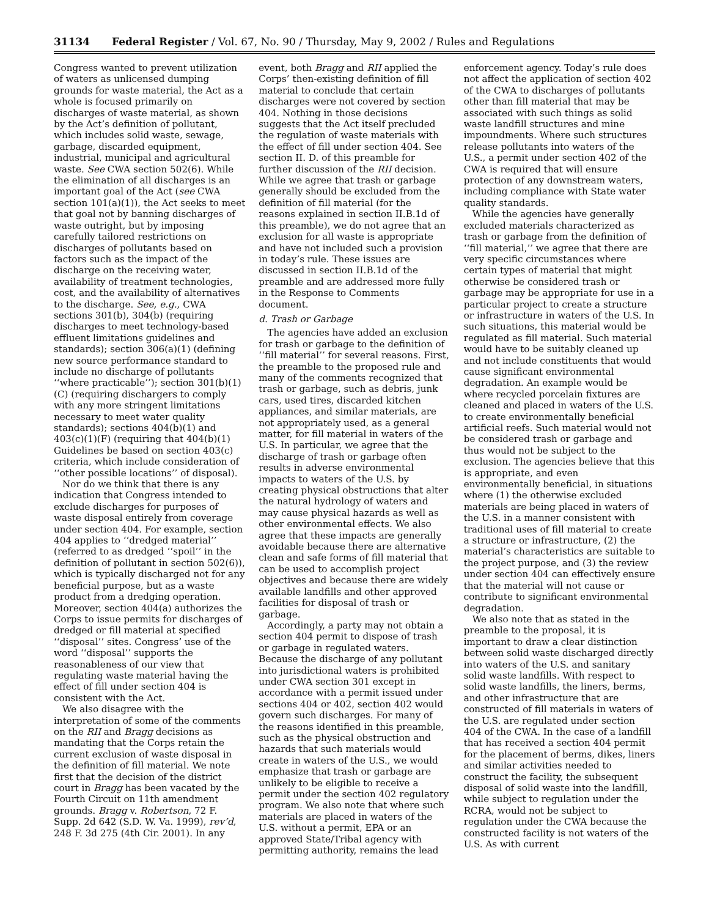31134 Federal Register / Vol. 67, No. 90 / Thursday, May 9, 2002 / Rules and Regulations
Congress wanted to prevent utilization of waters as unlicensed dumping grounds for waste material, the Act as a whole is focused primarily on discharges of waste material, as shown by the Act’s definition of pollutant, which includes solid waste, sewage, garbage, discarded equipment, industrial, municipal and agricultural waste. See CWA section 502(6). While the elimination of all discharges is an important goal of the Act (see CWA section 101(a)(1)), the Act seeks to meet that goal not by banning discharges of waste outright, but by imposing carefully tailored restrictions on discharges of pollutants based on factors such as the impact of the discharge on the receiving water, availability of treatment technologies, cost, and the availability of alternatives to the discharge. See, e.g., CWA sections 301(b), 304(b) (requiring discharges to meet technology-based effluent limitations guidelines and standards); section 306(a)(1) (defining new source performance standard to include no discharge of pollutants ‘‘where practicable’’); section 301(b)(1)(C) (requiring dischargers to comply with any more stringent limitations necessary to meet water quality standards); sections 404(b)(1) and 403(c)(1)(F) (requiring that 404(b)(1) Guidelines be based on section 403(c) criteria, which include consideration of ‘‘other possible locations’’ of disposal).
Nor do we think that there is any indication that Congress intended to exclude discharges for purposes of waste disposal entirely from coverage under section 404. For example, section 404 applies to ‘‘dredged material’’ (referred to as dredged ‘‘spoil’’ in the definition of pollutant in section 502(6)), which is typically discharged not for any beneficial purpose, but as a waste product from a dredging operation. Moreover, section 404(a) authorizes the Corps to issue permits for discharges of dredged or fill material at specified ‘‘disposal’’ sites. Congress’ use of the word ‘‘disposal’’ supports the reasonableness of our view that regulating waste material having the effect of fill under section 404 is consistent with the Act.
We also disagree with the interpretation of some of the comments on the RII and Bragg decisions as mandating that the Corps retain the current exclusion of waste disposal in the definition of fill material. We note first that the decision of the district court in Bragg has been vacated by the Fourth Circuit on 11th amendment grounds. Bragg v. Robertson, 72 F. Supp. 2d 642 (S.D. W. Va. 1999), rev’d, 248 F. 3d 275 (4th Cir. 2001). In any
event, both Bragg and RII applied the Corps’ then-existing definition of fill material to conclude that certain discharges were not covered by section 404. Nothing in those decisions suggests that the Act itself precluded the regulation of waste materials with the effect of fill under section 404. See section II. D. of this preamble for further discussion of the RII decision. While we agree that trash or garbage generally should be excluded from the definition of fill material (for the reasons explained in section II.B.1d of this preamble), we do not agree that an exclusion for all waste is appropriate and have not included such a provision in today’s rule. These issues are discussed in section II.B.1d of the preamble and are addressed more fully in the Response to Comments document.
d. Trash or Garbage
The agencies have added an exclusion for trash or garbage to the definition of ‘‘fill material’’ for several reasons. First, the preamble to the proposed rule and many of the comments recognized that trash or garbage, such as debris, junk cars, used tires, discarded kitchen appliances, and similar materials, are not appropriately used, as a general matter, for fill material in waters of the U.S. In particular, we agree that the discharge of trash or garbage often results in adverse environmental impacts to waters of the U.S. by creating physical obstructions that alter the natural hydrology of waters and may cause physical hazards as well as other environmental effects. We also agree that these impacts are generally avoidable because there are alternative clean and safe forms of fill material that can be used to accomplish project objectives and because there are widely available landfills and other approved facilities for disposal of trash or garbage.
Accordingly, a party may not obtain a section 404 permit to dispose of trash or garbage in regulated waters. Because the discharge of any pollutant into jurisdictional waters is prohibited under CWA section 301 except in accordance with a permit issued under sections 404 or 402, section 402 would govern such discharges. For many of the reasons identified in this preamble, such as the physical obstruction and hazards that such materials would create in waters of the U.S., we would emphasize that trash or garbage are unlikely to be eligible to receive a permit under the section 402 regulatory program. We also note that where such materials are placed in waters of the U.S. without a permit, EPA or an approved State/Tribal agency with permitting authority, remains the lead
enforcement agency. Today’s rule does not affect the application of section 402 of the CWA to discharges of pollutants other than fill material that may be associated with such things as solid waste landfill structures and mine impoundments. Where such structures release pollutants into waters of the U.S., a permit under section 402 of the CWA is required that will ensure protection of any downstream waters, including compliance with State water quality standards.
While the agencies have generally excluded materials characterized as trash or garbage from the definition of ‘‘fill material,’’ we agree that there are very specific circumstances where certain types of material that might otherwise be considered trash or garbage may be appropriate for use in a particular project to create a structure or infrastructure in waters of the U.S. In such situations, this material would be regulated as fill material. Such material would have to be suitably cleaned up and not include constituents that would cause significant environmental degradation. An example would be where recycled porcelain fixtures are cleaned and placed in waters of the U.S. to create environmentally beneficial artificial reefs. Such material would not be considered trash or garbage and thus would not be subject to the exclusion. The agencies believe that this is appropriate, and even environmentally beneficial, in situations where (1) the otherwise excluded materials are being placed in waters of the U.S. in a manner consistent with traditional uses of fill material to create a structure or infrastructure, (2) the material’s characteristics are suitable to the project purpose, and (3) the review under section 404 can effectively ensure that the material will not cause or contribute to significant environmental degradation.
We also note that as stated in the preamble to the proposal, it is important to draw a clear distinction between solid waste discharged directly into waters of the U.S. and sanitary solid waste landfills. With respect to solid waste landfills, the liners, berms, and other infrastructure that are constructed of fill materials in waters of the U.S. are regulated under section 404 of the CWA. In the case of a landfill that has received a section 404 permit for the placement of berms, dikes, liners and similar activities needed to construct the facility, the subsequent disposal of solid waste into the landfill, while subject to regulation under the RCRA, would not be subject to regulation under the CWA because the constructed facility is not waters of the U.S. As with current